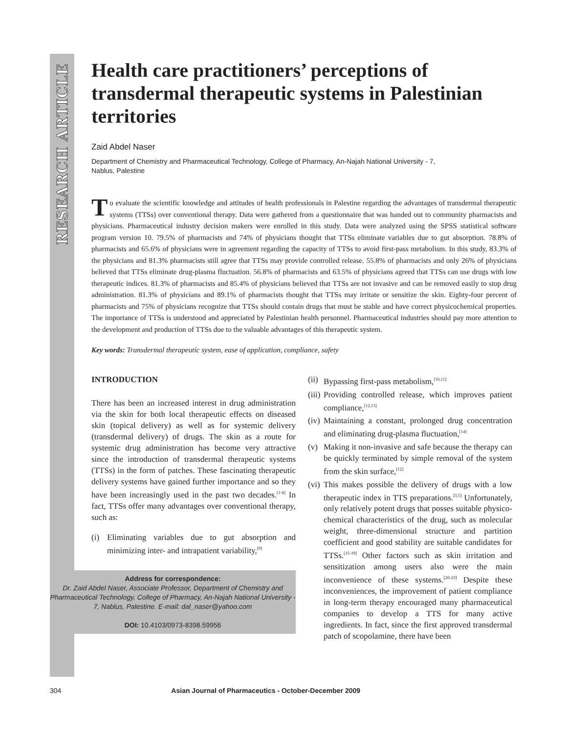RESEARCH ARTICLE
Health care practitioners’ perceptions of transdermal therapeutic systems in Palestinian territories
Zaid Abdel Naser
Department of Chemistry and Pharmaceutical Technology, College of Pharmacy, An-Najah National University - 7,
Nablus, Palestine
To evaluate the scientific knowledge and attitudes of health professionals in Palestine regarding the advantages of transdermal therapeutic systems (TTSs) over conventional therapy. Data were gathered from a questionnaire that was handed out to community pharmacists and physicians. Pharmaceutical industry decision makers were enrolled in this study. Data were analyzed using the SPSS statistical software program version 10. 79.5% of pharmacists and 74% of physicians thought that TTSs eliminate variables due to gut absorption. 78.8% of pharmacists and 65.6% of physicians were in agreement regarding the capacity of TTSs to avoid first-pass metabolism. In this study, 83.3% of the physicians and 81.3% pharmacists still agree that TTSs may provide controlled release. 55.8% of pharmacists and only 26% of physicians believed that TTSs eliminate drug-plasma fluctuation. 56.8% of pharmacists and 63.5% of physicians agreed that TTSs can use drugs with low therapeutic indices. 81.3% of pharmacists and 85.4% of physicians believed that TTSs are not invasive and can be removed easily to stop drug administration. 81.3% of physicians and 89.1% of pharmacists thought that TTSs may irritate or sensitize the skin. Eighty-four percent of pharmacists and 75% of physicians recognize that TTSs should contain drugs that must be stable and have correct physicochemical properties. The importance of TTSs is understood and appreciated by Palestinian health personnel. Pharmaceutical industries should pay more attention to the development and production of TTSs due to the valuable advantages of this therapeutic system.
Key words: Transdermal therapeutic system, ease of application, compliance, safety
INTRODUCTION
There has been an increased interest in drug administration via the skin for both local therapeutic effects on diseased skin (topical delivery) as well as for systemic delivery (transdermal delivery) of drugs. The skin as a route for systemic drug administration has become very attractive since the introduction of transdermal therapeutic systems (TTSs) in the form of patches. These fascinating therapeutic delivery systems have gained further importance and so they have been increasingly used in the past two decades.<sup>[1-8]</sup> In fact, TTSs offer many advantages over conventional therapy, such as:
(i) Eliminating variables due to gut absorption and minimizing inter- and intrapatient variability,<sup>[9]</sup>
Address for correspondence:
Dr. Zaid Abdel Naser, Associate Professor, Department of Chemistry and Pharmaceutical Technology, College of Pharmacy, An-Najah National University - 7, Nablus, Palestine. E-mail: dal_naser@yahoo.com
DOI: 10.4103/0973-8398.59956
(ii) Bypassing first-pass metabolism,<sup>[10,11]</sup>
(iii) Providing controlled release, which improves patient compliance,<sup>[12,13]</sup>
(iv) Maintaining a constant, prolonged drug concentration and eliminating drug-plasma fluctuation,<sup>[14]</sup>
(v) Making it non-invasive and safe because the therapy can be quickly terminated by simple removal of the system from the skin surface,<sup>[12]</sup>
(vi) This makes possible the delivery of drugs with a low therapeutic index in TTS preparations.<sup>[3,5]</sup> Unfortunately, only relatively potent drugs that posses suitable physico-chemical characteristics of the drug, such as molecular weight, three-dimensional structure and partition coefficient and good stability are suitable candidates for TTSs.<sup>[15-19]</sup> Other factors such as skin irritation and sensitization among users also were the main inconvenience of these systems.<sup>[20-23]</sup> Despite these inconveniences, the improvement of patient compliance in long-term therapy encouraged many pharmaceutical companies to develop a TTS for many active ingredients. In fact, since the first approved transdermal patch of scopolamine, there have been
304 Asian Journal of Pharmaceutics - October-December 2009